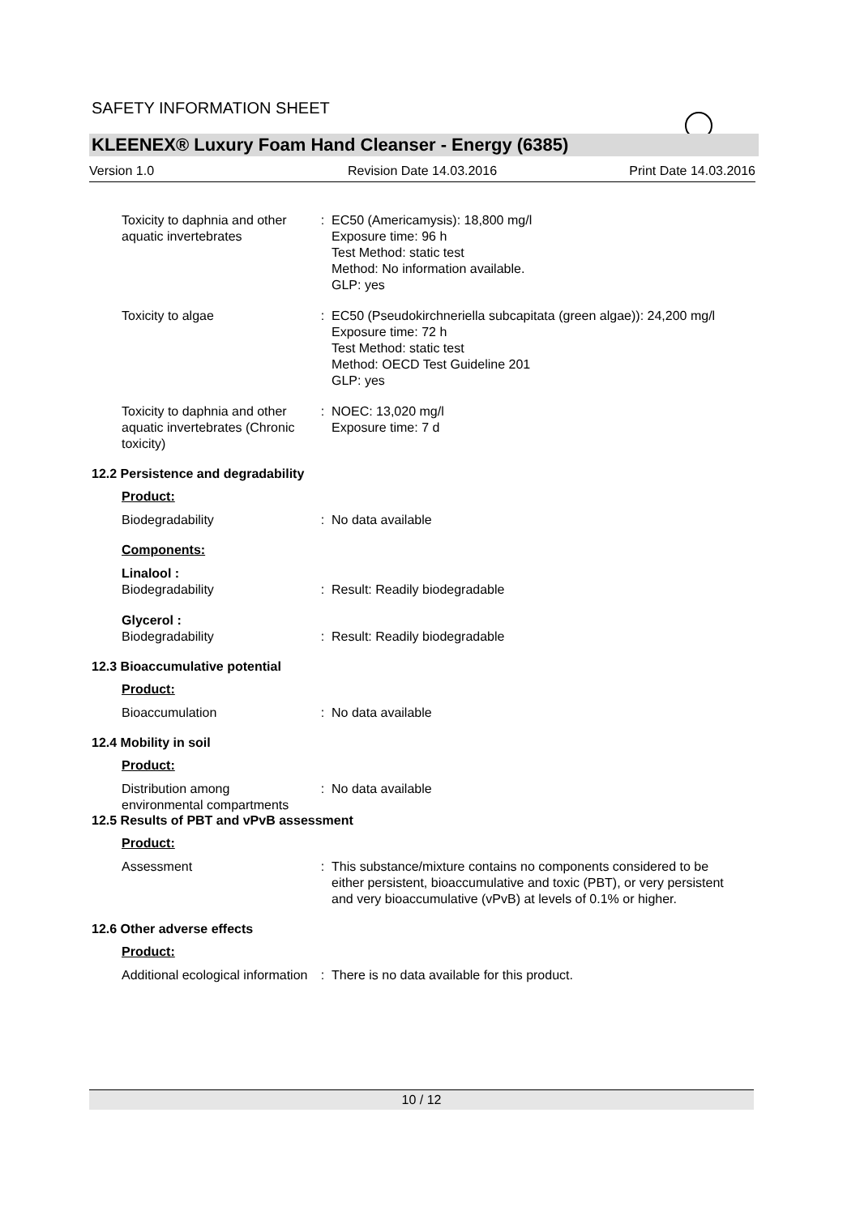SAFETY INFORMATION SHEET
KLEENEX® Luxury Foam Hand Cleanser - Energy (6385)
Version 1.0 Revision Date 14.03.2016 Print Date 14.03.2016
Toxicity to daphnia and other aquatic invertebrates
: EC50 (Americamysis): 18,800 mg/l
Exposure time: 96 h
Test Method: static test
Method: No information available.
GLP: yes
Toxicity to algae : EC50 (Pseudokirchneriella subcapitata (green algae)): 24,200 mg/l
Exposure time: 72 h
Test Method: static test
Method: OECD Test Guideline 201
GLP: yes
Toxicity to daphnia and other aquatic invertebrates (Chronic toxicity)
: NOEC: 13,020 mg/l
Exposure time: 7 d
12.2 Persistence and degradability
Product:
Biodegradability : No data available
Components:
Linalool :
Biodegradability
:
Result: Readily biodegradable
Glycerol :
Biodegradability
:
Result: Readily biodegradable
12.3 Bioaccumulative potential
Product:
Bioaccumulation : No data available
12.4 Mobility in soil
Product:
Distribution among environmental compartments
: No data available
12.5 Results of PBT and vPvB assessment
Product:
Assessment : This substance/mixture contains no components considered to be either persistent, bioaccumulative and toxic (PBT), or very persistent and very bioaccumulative (vPvB) at levels of 0.1% or higher.
12.6 Other adverse effects
Product:
Additional ecological information
: There is no data available for this product.
10 / 12